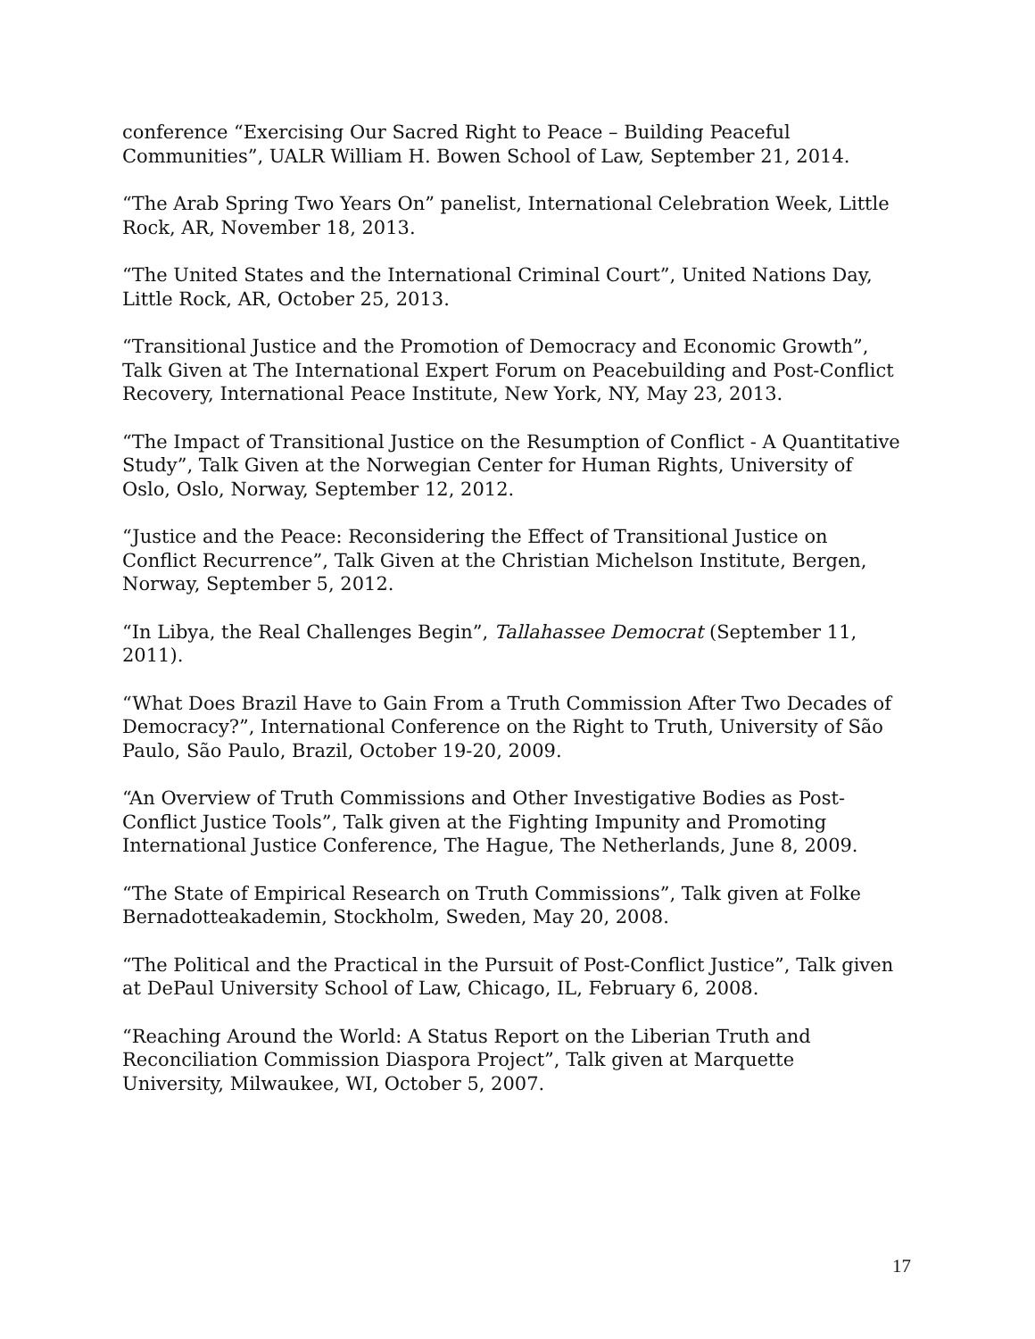conference “Exercising Our Sacred Right to Peace – Building Peaceful Communities”, UALR William H. Bowen School of Law, September 21, 2014.
“The Arab Spring Two Years On” panelist, International Celebration Week, Little Rock, AR, November 18, 2013.
“The United States and the International Criminal Court”, United Nations Day, Little Rock, AR, October 25, 2013.
“Transitional Justice and the Promotion of Democracy and Economic Growth”, Talk Given at The International Expert Forum on Peacebuilding and Post-Conflict Recovery, International Peace Institute, New York, NY, May 23, 2013.
“The Impact of Transitional Justice on the Resumption of Conflict - A Quantitative Study”, Talk Given at the Norwegian Center for Human Rights, University of Oslo, Oslo, Norway, September 12, 2012.
“Justice and the Peace: Reconsidering the Effect of Transitional Justice on Conflict Recurrence”, Talk Given at the Christian Michelson Institute, Bergen, Norway, September 5, 2012.
“In Libya, the Real Challenges Begin”, Tallahassee Democrat (September 11, 2011).
“What Does Brazil Have to Gain From a Truth Commission After Two Decades of Democracy?”, International Conference on the Right to Truth, University of São Paulo, São Paulo, Brazil, October 19-20, 2009.
“An Overview of Truth Commissions and Other Investigative Bodies as Post-Conflict Justice Tools”, Talk given at the Fighting Impunity and Promoting International Justice Conference, The Hague, The Netherlands, June 8, 2009.
“The State of Empirical Research on Truth Commissions”, Talk given at Folke Bernadotteakademin, Stockholm, Sweden, May 20, 2008.
“The Political and the Practical in the Pursuit of Post-Conflict Justice”, Talk given at DePaul University School of Law, Chicago, IL, February 6, 2008.
“Reaching Around the World: A Status Report on the Liberian Truth and Reconciliation Commission Diaspora Project”, Talk given at Marquette University, Milwaukee, WI, October 5, 2007.
17